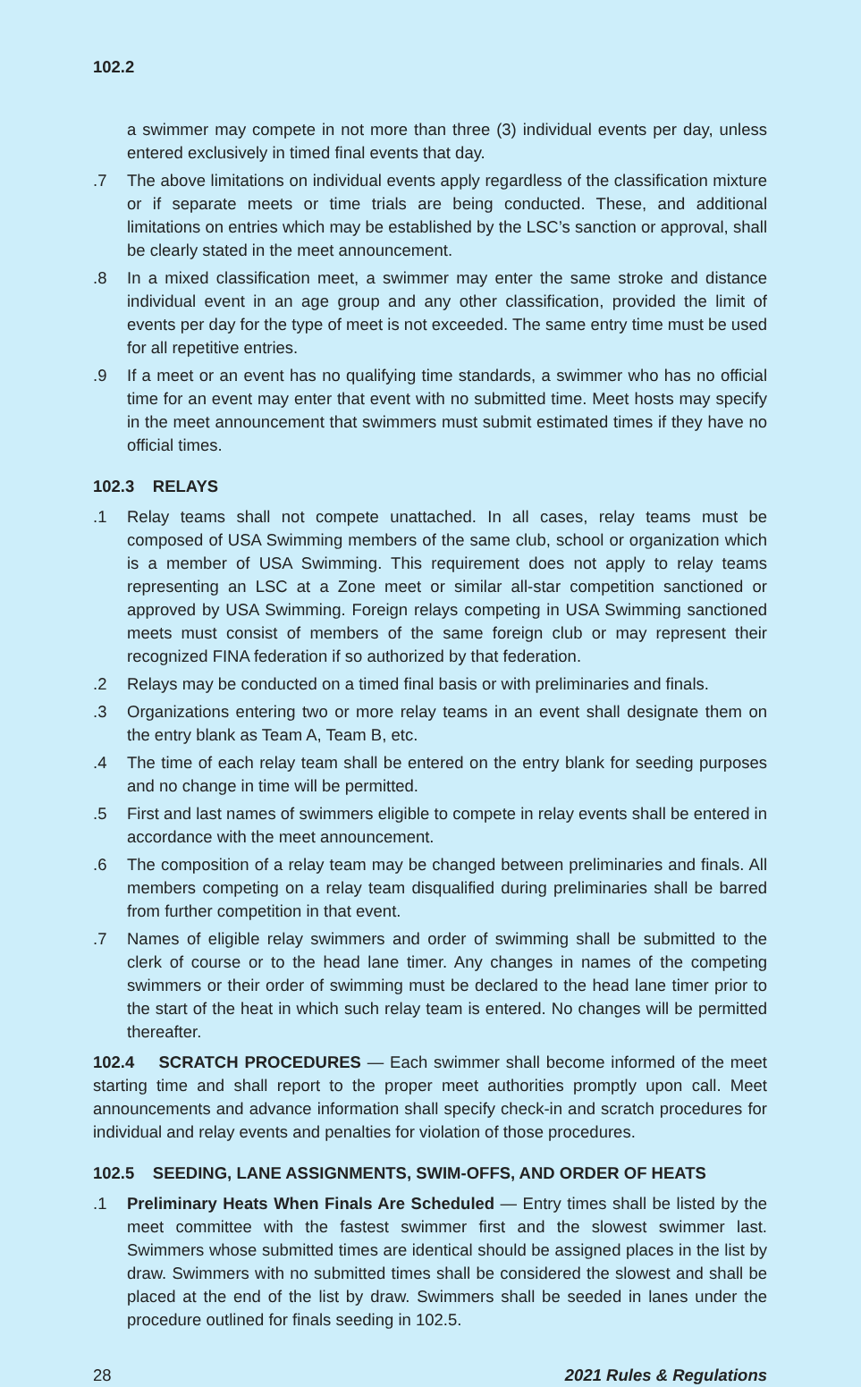102.2
a swimmer may compete in not more than three (3) individual events per day, unless entered exclusively in timed final events that day.
.7 The above limitations on individual events apply regardless of the classification mixture or if separate meets or time trials are being conducted. These, and additional limitations on entries which may be established by the LSC’s sanction or approval, shall be clearly stated in the meet announcement.
.8 In a mixed classification meet, a swimmer may enter the same stroke and distance individual event in an age group and any other classification, provided the limit of events per day for the type of meet is not exceeded. The same entry time must be used for all repetitive entries.
.9 If a meet or an event has no qualifying time standards, a swimmer who has no official time for an event may enter that event with no submitted time. Meet hosts may specify in the meet announcement that swimmers must submit estimated times if they have no official times.
102.3 RELAYS
.1 Relay teams shall not compete unattached. In all cases, relay teams must be composed of USA Swimming members of the same club, school or organization which is a member of USA Swimming. This requirement does not apply to relay teams representing an LSC at a Zone meet or similar all-star competition sanctioned or approved by USA Swimming. Foreign relays competing in USA Swimming sanctioned meets must consist of members of the same foreign club or may represent their recognized FINA federation if so authorized by that federation.
.2 Relays may be conducted on a timed final basis or with preliminaries and finals.
.3 Organizations entering two or more relay teams in an event shall designate them on the entry blank as Team A, Team B, etc.
.4 The time of each relay team shall be entered on the entry blank for seeding purposes and no change in time will be permitted.
.5 First and last names of swimmers eligible to compete in relay events shall be entered in accordance with the meet announcement.
.6 The composition of a relay team may be changed between preliminaries and finals. All members competing on a relay team disqualified during preliminaries shall be barred from further competition in that event.
.7 Names of eligible relay swimmers and order of swimming shall be submitted to the clerk of course or to the head lane timer. Any changes in names of the competing swimmers or their order of swimming must be declared to the head lane timer prior to the start of the heat in which such relay team is entered. No changes will be permitted thereafter.
102.4 SCRATCH PROCEDURES — Each swimmer shall become informed of the meet starting time and shall report to the proper meet authorities promptly upon call. Meet announcements and advance information shall specify check-in and scratch procedures for individual and relay events and penalties for violation of those procedures.
102.5 SEEDING, LANE ASSIGNMENTS, SWIM-OFFS, AND ORDER OF HEATS
.1 Preliminary Heats When Finals Are Scheduled — Entry times shall be listed by the meet committee with the fastest swimmer first and the slowest swimmer last. Swimmers whose submitted times are identical should be assigned places in the list by draw. Swimmers with no submitted times shall be considered the slowest and shall be placed at the end of the list by draw. Swimmers shall be seeded in lanes under the procedure outlined for finals seeding in 102.5.
28 2021 Rules & Regulations